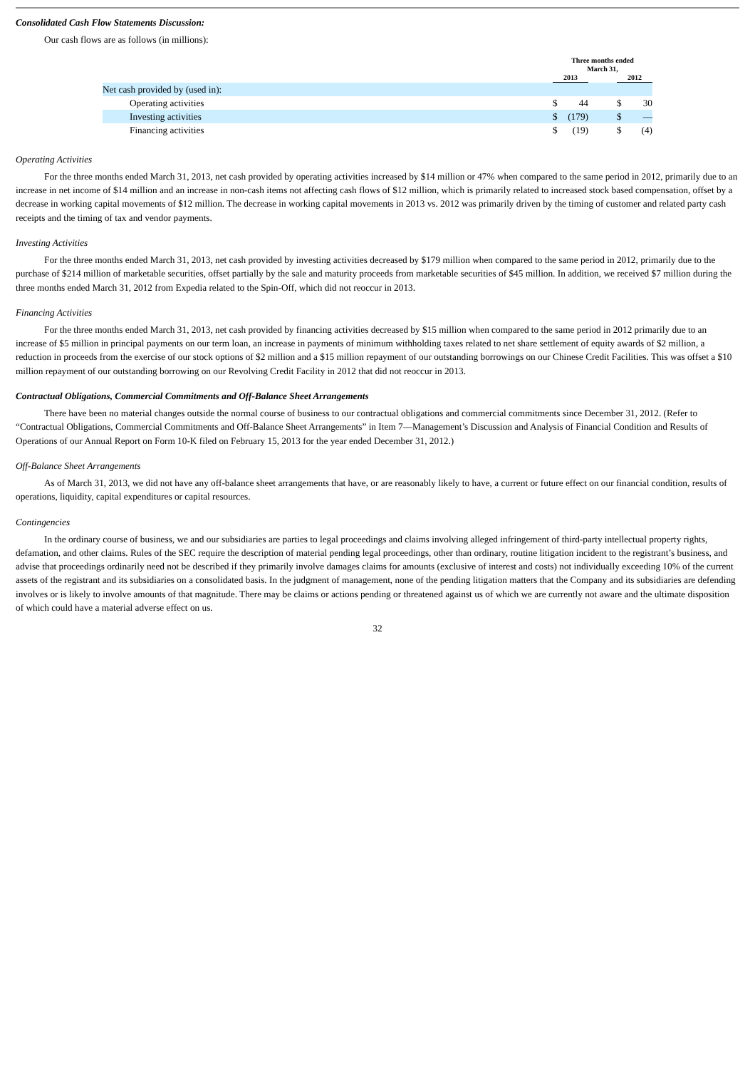Consolidated Cash Flow Statements Discussion:
Our cash flows are as follows (in millions):
| | Three months ended March 31, | | | | |
| --- | --- | --- | --- | --- | --- |
| | 2013 | | | 2012 | |
| Net cash provided by (used in): | | | | | |
| Operating activities | $ | 44 | | $ | 30 |
| Investing activities | $ | (179) | | $ | — |
| Financing activities | $ | (19) | | $ | (4) |
Operating Activities
For the three months ended March 31, 2013, net cash provided by operating activities increased by $14 million or 47% when compared to the same period in 2012, primarily due to an increase in net income of $14 million and an increase in non-cash items not affecting cash flows of $12 million, which is primarily related to increased stock based compensation, offset by a decrease in working capital movements of $12 million. The decrease in working capital movements in 2013 vs. 2012 was primarily driven by the timing of customer and related party cash receipts and the timing of tax and vendor payments.
Investing Activities
For the three months ended March 31, 2013, net cash provided by investing activities decreased by $179 million when compared to the same period in 2012, primarily due to the purchase of $214 million of marketable securities, offset partially by the sale and maturity proceeds from marketable securities of $45 million. In addition, we received $7 million during the three months ended March 31, 2012 from Expedia related to the Spin-Off, which did not reoccur in 2013.
Financing Activities
For the three months ended March 31, 2013, net cash provided by financing activities decreased by $15 million when compared to the same period in 2012 primarily due to an increase of $5 million in principal payments on our term loan, an increase in payments of minimum withholding taxes related to net share settlement of equity awards of $2 million, a reduction in proceeds from the exercise of our stock options of $2 million and a $15 million repayment of our outstanding borrowings on our Chinese Credit Facilities. This was offset a $10 million repayment of our outstanding borrowing on our Revolving Credit Facility in 2012 that did not reoccur in 2013.
Contractual Obligations, Commercial Commitments and Off-Balance Sheet Arrangements
There have been no material changes outside the normal course of business to our contractual obligations and commercial commitments since December 31, 2012. (Refer to “Contractual Obligations, Commercial Commitments and Off-Balance Sheet Arrangements” in Item 7—Management’s Discussion and Analysis of Financial Condition and Results of Operations of our Annual Report on Form 10-K filed on February 15, 2013 for the year ended December 31, 2012.)
Off-Balance Sheet Arrangements
As of March 31, 2013, we did not have any off-balance sheet arrangements that have, or are reasonably likely to have, a current or future effect on our financial condition, results of operations, liquidity, capital expenditures or capital resources.
Contingencies
In the ordinary course of business, we and our subsidiaries are parties to legal proceedings and claims involving alleged infringement of third-party intellectual property rights, defamation, and other claims. Rules of the SEC require the description of material pending legal proceedings, other than ordinary, routine litigation incident to the registrant’s business, and advise that proceedings ordinarily need not be described if they primarily involve damages claims for amounts (exclusive of interest and costs) not individually exceeding 10% of the current assets of the registrant and its subsidiaries on a consolidated basis. In the judgment of management, none of the pending litigation matters that the Company and its subsidiaries are defending involves or is likely to involve amounts of that magnitude. There may be claims or actions pending or threatened against us of which we are currently not aware and the ultimate disposition of which could have a material adverse effect on us.
32